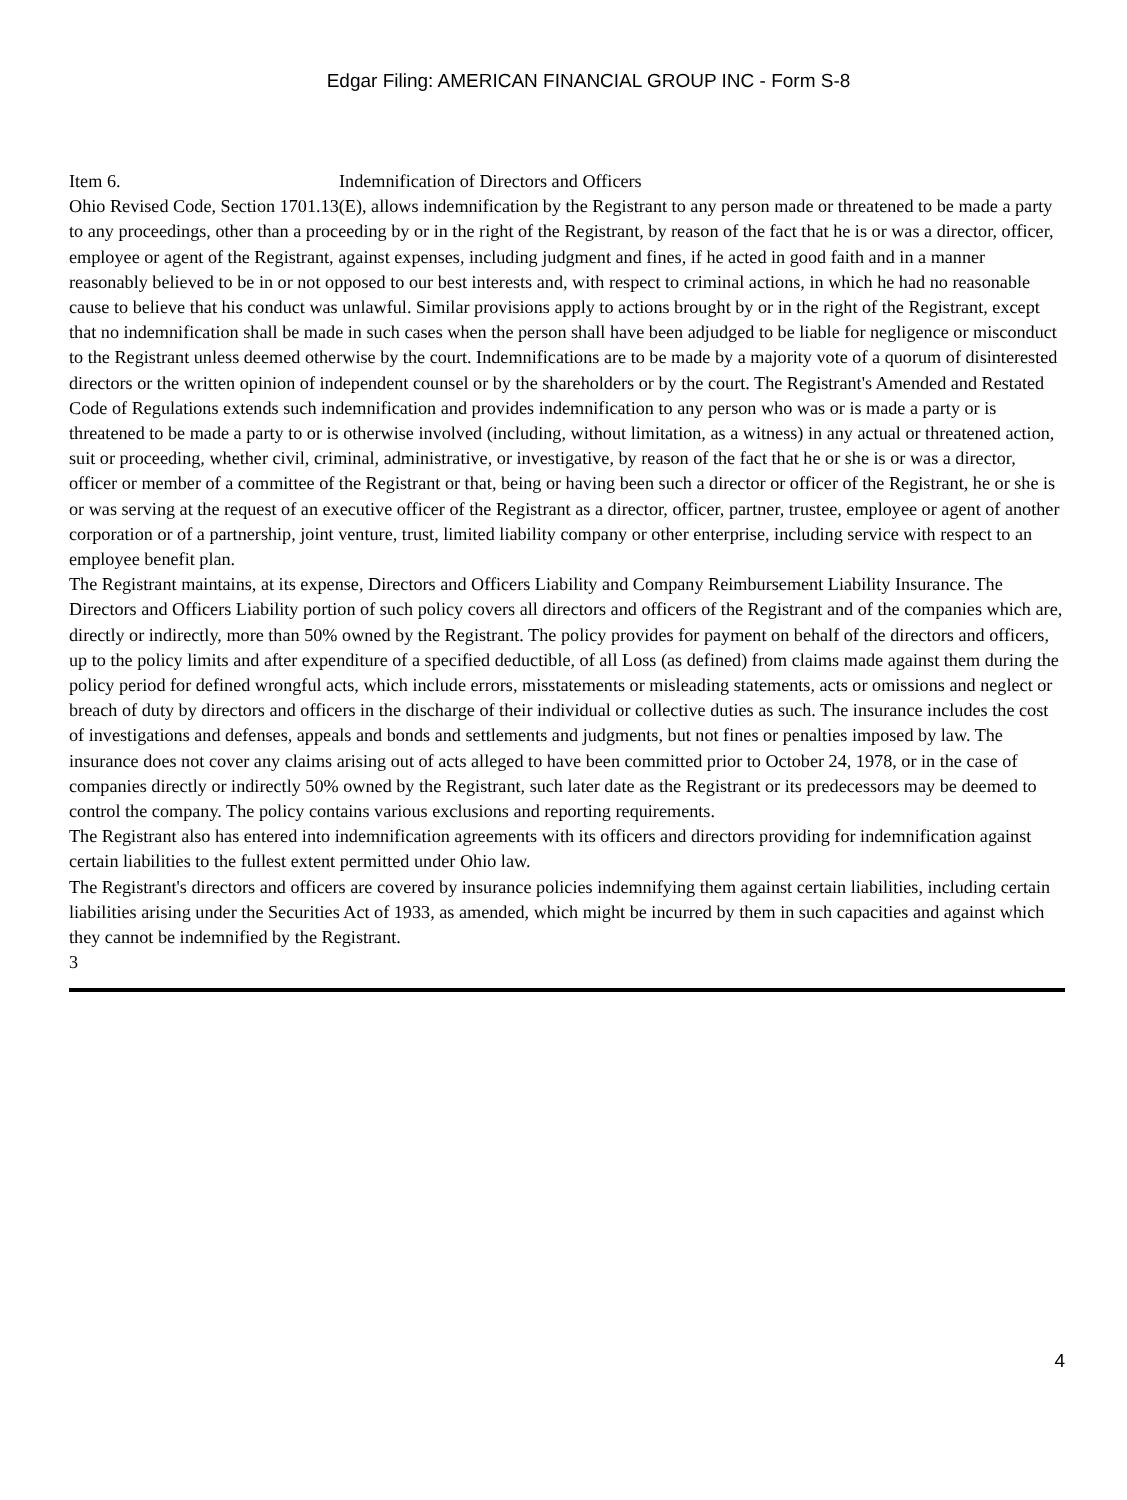Edgar Filing: AMERICAN FINANCIAL GROUP INC - Form S-8
Item 6. Indemnification of Directors and Officers
Ohio Revised Code, Section 1701.13(E), allows indemnification by the Registrant to any person made or threatened to be made a party to any proceedings, other than a proceeding by or in the right of the Registrant, by reason of the fact that he is or was a director, officer, employee or agent of the Registrant, against expenses, including judgment and fines, if he acted in good faith and in a manner reasonably believed to be in or not opposed to our best interests and, with respect to criminal actions, in which he had no reasonable cause to believe that his conduct was unlawful. Similar provisions apply to actions brought by or in the right of the Registrant, except that no indemnification shall be made in such cases when the person shall have been adjudged to be liable for negligence or misconduct to the Registrant unless deemed otherwise by the court. Indemnifications are to be made by a majority vote of a quorum of disinterested directors or the written opinion of independent counsel or by the shareholders or by the court. The Registrant's Amended and Restated Code of Regulations extends such indemnification and provides indemnification to any person who was or is made a party or is threatened to be made a party to or is otherwise involved (including, without limitation, as a witness) in any actual or threatened action, suit or proceeding, whether civil, criminal, administrative, or investigative, by reason of the fact that he or she is or was a director, officer or member of a committee of the Registrant or that, being or having been such a director or officer of the Registrant, he or she is or was serving at the request of an executive officer of the Registrant as a director, officer, partner, trustee, employee or agent of another corporation or of a partnership, joint venture, trust, limited liability company or other enterprise, including service with respect to an employee benefit plan.
The Registrant maintains, at its expense, Directors and Officers Liability and Company Reimbursement Liability Insurance. The Directors and Officers Liability portion of such policy covers all directors and officers of the Registrant and of the companies which are, directly or indirectly, more than 50% owned by the Registrant. The policy provides for payment on behalf of the directors and officers, up to the policy limits and after expenditure of a specified deductible, of all Loss (as defined) from claims made against them during the policy period for defined wrongful acts, which include errors, misstatements or misleading statements, acts or omissions and neglect or breach of duty by directors and officers in the discharge of their individual or collective duties as such. The insurance includes the cost of investigations and defenses, appeals and bonds and settlements and judgments, but not fines or penalties imposed by law. The insurance does not cover any claims arising out of acts alleged to have been committed prior to October 24, 1978, or in the case of companies directly or indirectly 50% owned by the Registrant, such later date as the Registrant or its predecessors may be deemed to control the company. The policy contains various exclusions and reporting requirements.
The Registrant also has entered into indemnification agreements with its officers and directors providing for indemnification against certain liabilities to the fullest extent permitted under Ohio law.
The Registrant's directors and officers are covered by insurance policies indemnifying them against certain liabilities, including certain liabilities arising under the Securities Act of 1933, as amended, which might be incurred by them in such capacities and against which they cannot be indemnified by the Registrant.
3
4